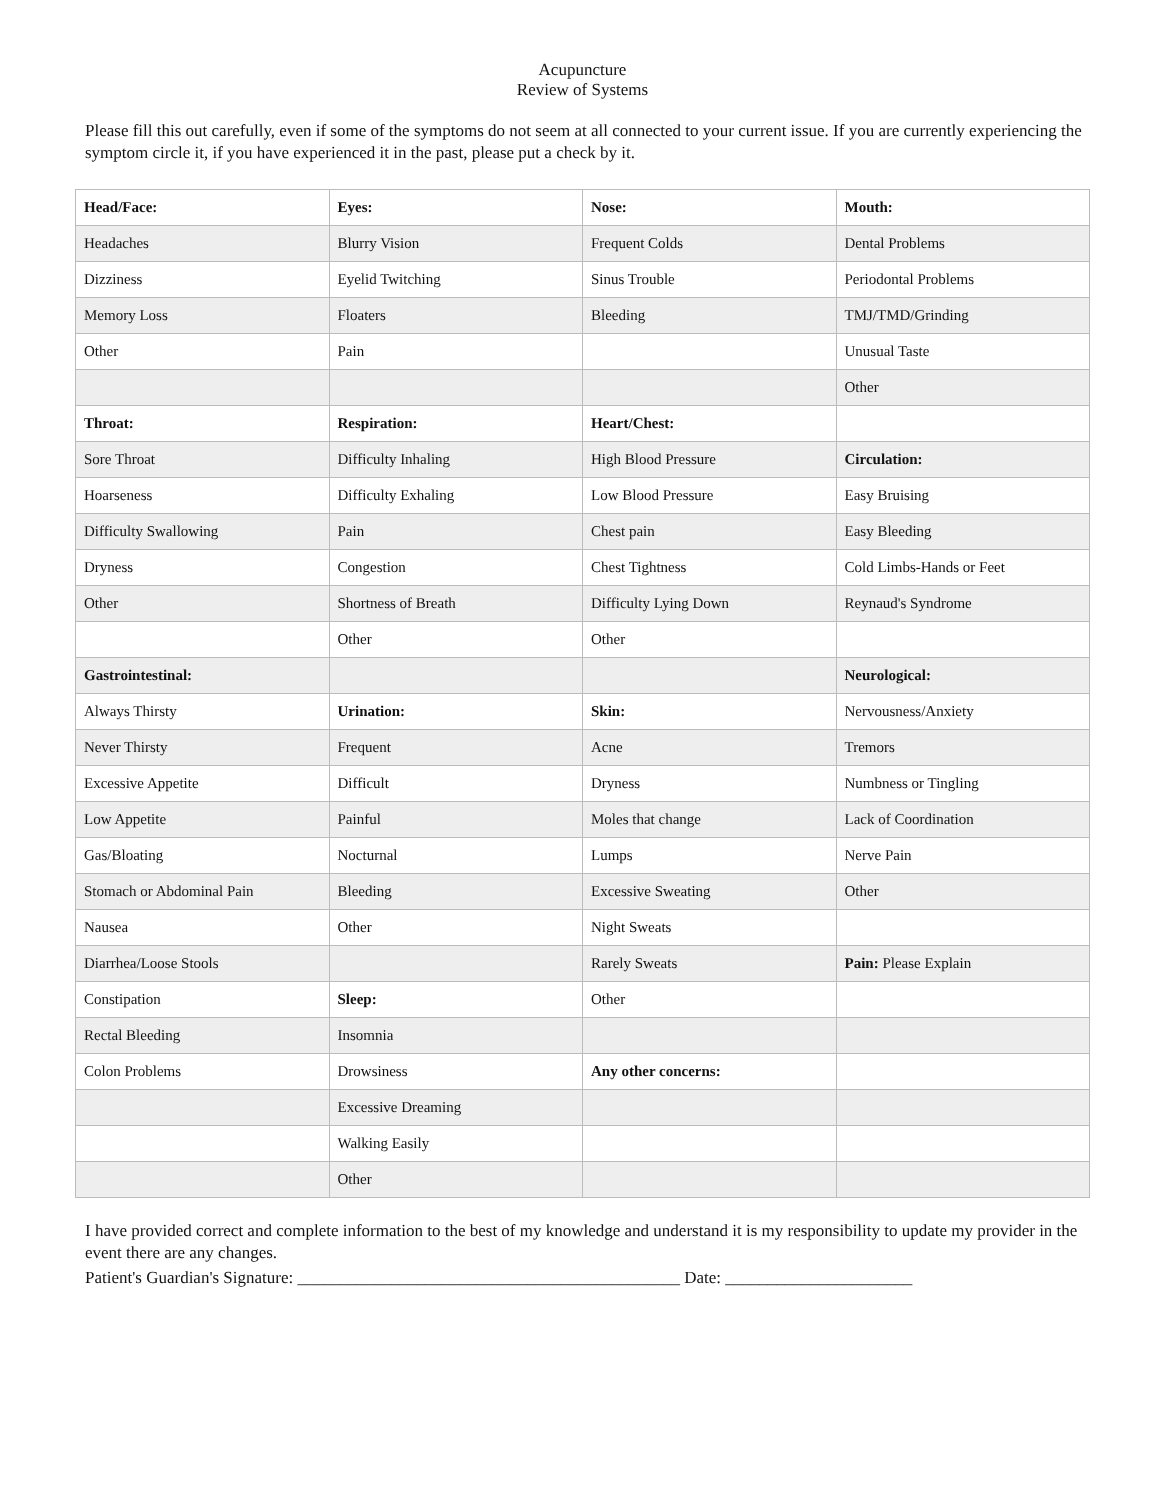Acupuncture
Review of Systems
Please fill this out carefully, even if some of the symptoms do not seem at all connected to your current issue. If you are currently experiencing the symptom circle it, if you have experienced it in the past, please put a check by it.
| Head/Face: | Eyes: | Nose: | Mouth: |
| Headaches | Blurry Vision | Frequent Colds | Dental Problems |
| Dizziness | Eyelid Twitching | Sinus Trouble | Periodontal Problems |
| Memory Loss | Floaters | Bleeding | TMJ/TMD/Grinding |
| Other | Pain | | Unusual Taste |
| | | | Other |
| Throat: | Respiration: | Heart/Chest: | |
| Sore Throat | Difficulty Inhaling | High Blood Pressure | Circulation: |
| Hoarseness | Difficulty Exhaling | Low Blood Pressure | Easy Bruising |
| Difficulty Swallowing | Pain | Chest pain | Easy Bleeding |
| Dryness | Congestion | Chest Tightness | Cold Limbs-Hands or Feet |
| Other | Shortness of Breath | Difficulty Lying Down | Reynaud's Syndrome |
| | Other | Other | |
| Gastrointestinal: | | | Neurological: |
| Always Thirsty | Urination: | Skin: | Nervousness/Anxiety |
| Never Thirsty | Frequent | Acne | Tremors |
| Excessive Appetite | Difficult | Dryness | Numbness or Tingling |
| Low Appetite | Painful | Moles that change | Lack of Coordination |
| Gas/Bloating | Nocturnal | Lumps | Nerve Pain |
| Stomach or Abdominal Pain | Bleeding | Excessive Sweating | Other |
| Nausea | Other | Night Sweats | |
| Diarrhea/Loose Stools | | Rarely Sweats | Pain: Please Explain |
| Constipation | Sleep: | Other | |
| Rectal Bleeding | Insomnia | | |
| Colon Problems | Drowsiness | Any other concerns: | |
| | Excessive Dreaming | | |
| | Walking Easily | | |
| | Other | | |
I have provided correct and complete information to the best of my knowledge and understand it is my responsibility to update my provider in the event there are any changes.
Patient's Guardian's Signature: _____________________________________________ Date: ______________________